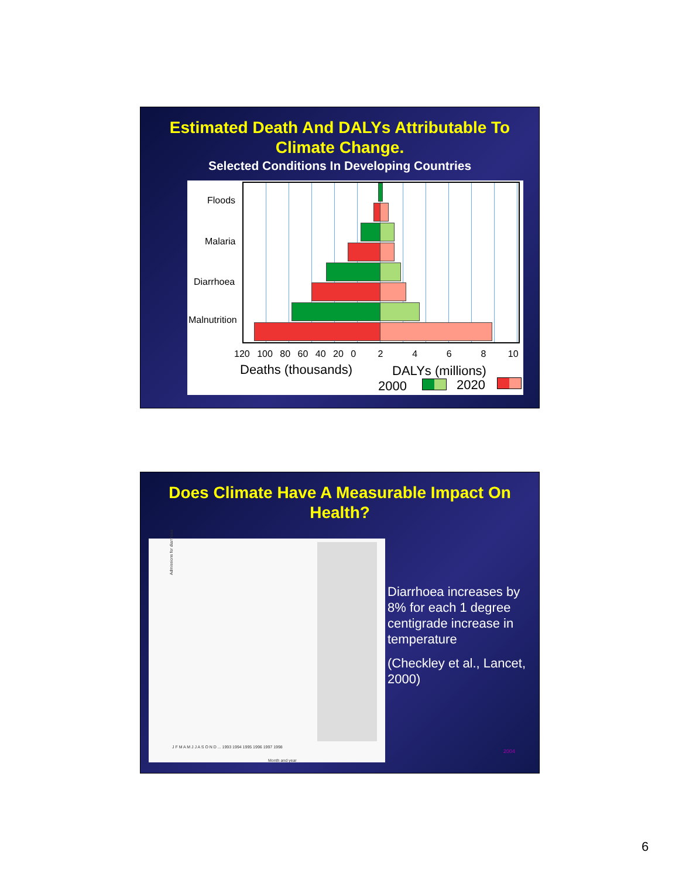Estimated Death And DALYs Attributable To Climate Change.
Selected Conditions In Developing Countries
Floods
Malaria
Diarrhoea
Malnutrition
120 100 80 60 40 20 0 2 4 6 8 10
Deaths (thousands) DALYs (millions)
2000 2020
Does Climate Have A Measurable Impact On Health?
Admissions for diarrhoea
J F M A M J J A S O N D ... 1993 1994 1995 1996 1997 1998
Month and year
Diarrhoea increases by 8% for each 1 degree centigrade increase in temperature
(Checkley et al., Lancet, 2000)
2004
6